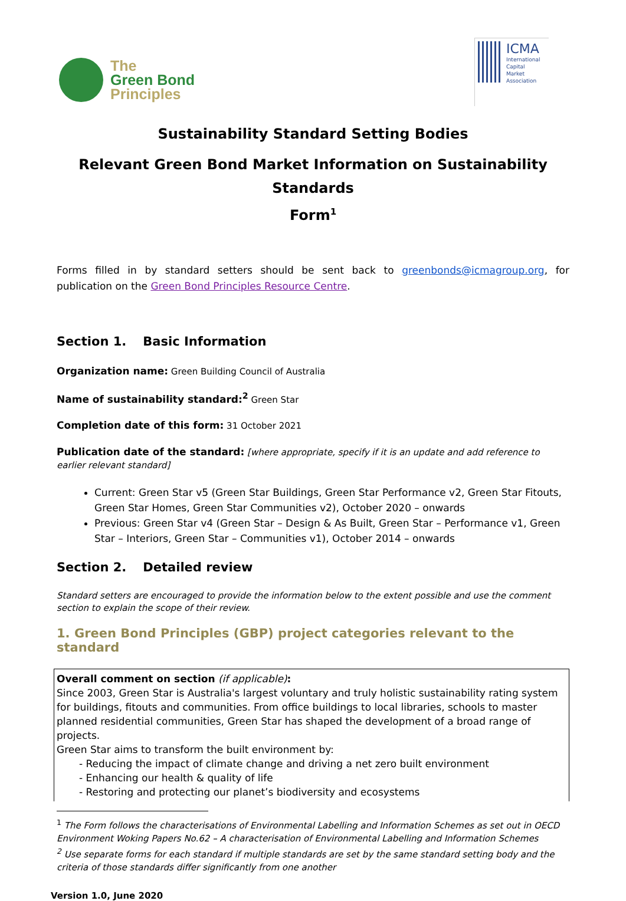The
Green Bond
Principles
ICMA
International
Capital
Market
Association
Sustainability Standard Setting Bodies
Relevant Green Bond Market Information on Sustainability Standards
Form<sup>1</sup>
Forms filled in by standard setters should be sent back to greenbonds@icmagroup.org, for publication on the Green Bond Principles Resource Centre.
Section 1. Basic Information
Organization name: Green Building Council of Australia
Name of sustainability standard:<sup>2</sup> Green Star
Completion date of this form: 31 October 2021
Publication date of the standard: [where appropriate, specify if it is an update and add reference to earlier relevant standard]
Current: Green Star v5 (Green Star Buildings, Green Star Performance v2, Green Star Fitouts, Green Star Homes, Green Star Communities v2), October 2020 – onwards
Previous: Green Star v4 (Green Star – Design & As Built, Green Star – Performance v1, Green Star – Interiors, Green Star – Communities v1), October 2014 – onwards
Section 2. Detailed review
Standard setters are encouraged to provide the information below to the extent possible and use the comment section to explain the scope of their review.
1. Green Bond Principles (GBP) project categories relevant to the standard
Overall comment on section (if applicable):
Since 2003, Green Star is Australia's largest voluntary and truly holistic sustainability rating system for buildings, fitouts and communities. From office buildings to local libraries, schools to master planned residential communities, Green Star has shaped the development of a broad range of projects.
Green Star aims to transform the built environment by:
- Reducing the impact of climate change and driving a net zero built environment
- Enhancing our health & quality of life
- Restoring and protecting our planet’s biodiversity and ecosystems
<sup>1</sup> The Form follows the characterisations of Environmental Labelling and Information Schemes as set out in OECD Environment Woking Papers No.62 – A characterisation of Environmental Labelling and Information Schemes
<sup>2</sup> Use separate forms for each standard if multiple standards are set by the same standard setting body and the criteria of those standards differ significantly from one another
Version 1.0, June 2020